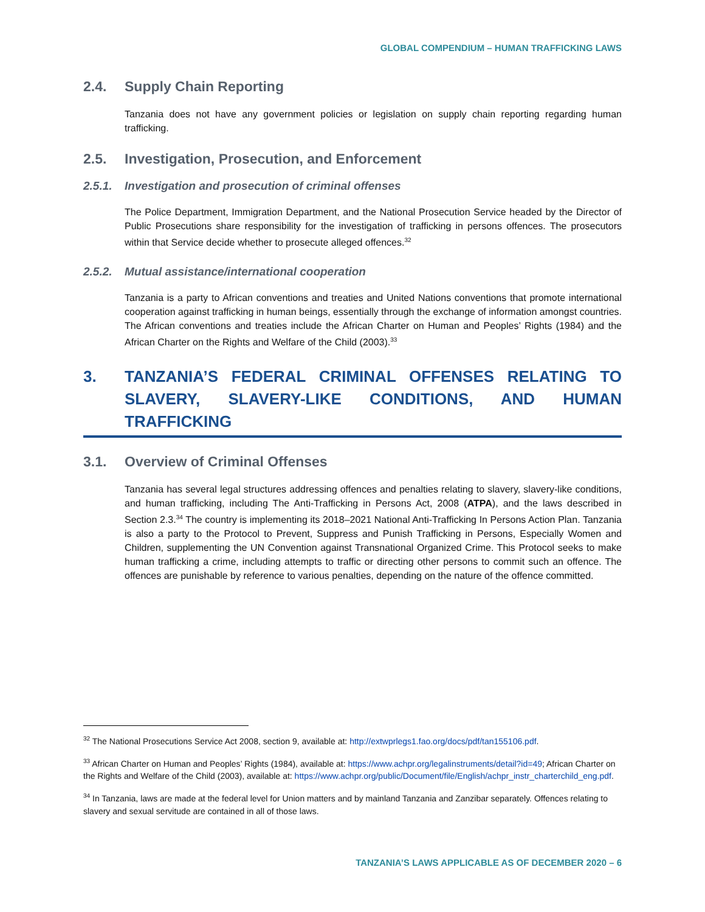GLOBAL COMPENDIUM – HUMAN TRAFFICKING LAWS
2.4. Supply Chain Reporting
Tanzania does not have any government policies or legislation on supply chain reporting regarding human trafficking.
2.5. Investigation, Prosecution, and Enforcement
2.5.1. Investigation and prosecution of criminal offenses
The Police Department, Immigration Department, and the National Prosecution Service headed by the Director of Public Prosecutions share responsibility for the investigation of trafficking in persons offences. The prosecutors within that Service decide whether to prosecute alleged offences.<sup>32</sup>
2.5.2. Mutual assistance/international cooperation
Tanzania is a party to African conventions and treaties and United Nations conventions that promote international cooperation against trafficking in human beings, essentially through the exchange of information amongst countries. The African conventions and treaties include the African Charter on Human and Peoples’ Rights (1984) and the African Charter on the Rights and Welfare of the Child (2003).<sup>33</sup>
3. TANZANIA’S FEDERAL CRIMINAL OFFENSES RELATING TO SLAVERY, SLAVERY-LIKE CONDITIONS, AND HUMAN TRAFFICKING
3.1. Overview of Criminal Offenses
Tanzania has several legal structures addressing offences and penalties relating to slavery, slavery-like conditions, and human trafficking, including The Anti-Trafficking in Persons Act, 2008 (ATPA), and the laws described in Section 2.3.<sup>34</sup> The country is implementing its 2018–2021 National Anti-Trafficking In Persons Action Plan. Tanzania is also a party to the Protocol to Prevent, Suppress and Punish Trafficking in Persons, Especially Women and Children, supplementing the UN Convention against Transnational Organized Crime. This Protocol seeks to make human trafficking a crime, including attempts to traffic or directing other persons to commit such an offence. The offences are punishable by reference to various penalties, depending on the nature of the offence committed.
<sup>32</sup> The National Prosecutions Service Act 2008, section 9, available at: http://extwprlegs1.fao.org/docs/pdf/tan155106.pdf.
<sup>33</sup> African Charter on Human and Peoples’ Rights (1984), available at: https://www.achpr.org/legalinstruments/detail?id=49; African Charter on the Rights and Welfare of the Child (2003), available at: https://www.achpr.org/public/Document/file/English/achpr_instr_charterchild_eng.pdf.
<sup>34</sup> In Tanzania, laws are made at the federal level for Union matters and by mainland Tanzania and Zanzibar separately. Offences relating to slavery and sexual servitude are contained in all of those laws.
TANZANIA’S LAWS APPLICABLE AS OF DECEMBER 2020 – 6